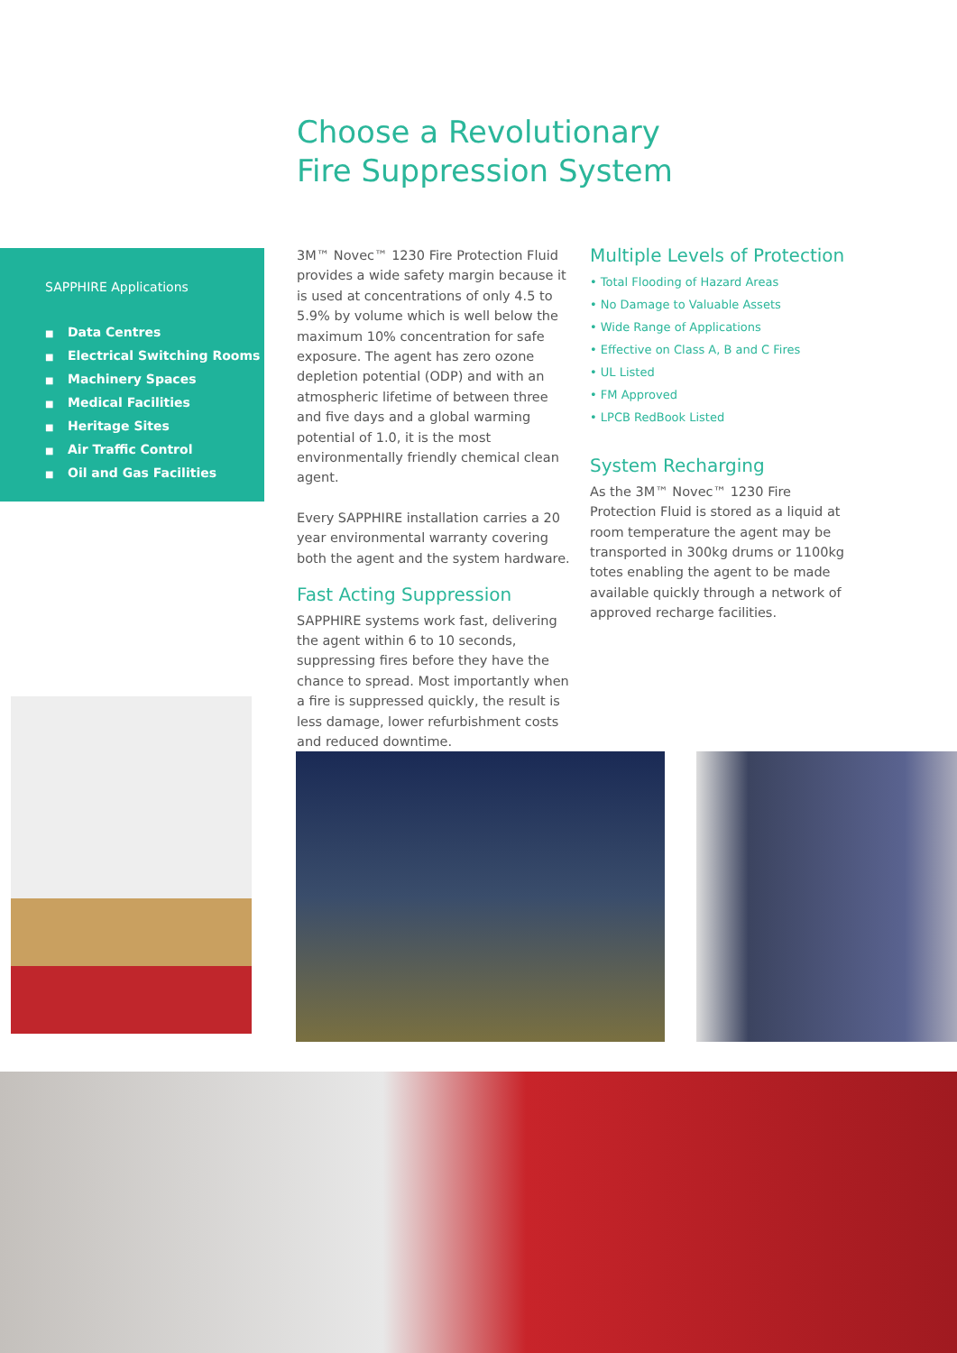Choose a Revolutionary
Fire Suppression System
SAPPHIRE Applications
■ Data Centres
■ Electrical Switching Rooms
■ Machinery Spaces
■ Medical Facilities
■ Heritage Sites
■ Air Traffic Control
■ Oil and Gas Facilities
3M™ Novec™ 1230 Fire Protection Fluid provides a wide safety margin because it is used at concentrations of only 4.5 to 5.9% by volume which is well below the maximum 10% concentration for safe exposure. The agent has zero ozone depletion potential (ODP) and with an atmospheric lifetime of between three and five days and a global warming potential of 1.0, it is the most environmentally friendly chemical clean agent.
Every SAPPHIRE installation carries a 20 year environmental warranty covering both the agent and the system hardware.
Fast Acting Suppression
SAPPHIRE systems work fast, delivering the agent within 6 to 10 seconds, suppressing fires before they have the chance to spread. Most importantly when a fire is suppressed quickly, the result is less damage, lower refurbishment costs and reduced downtime.
Multiple Levels of Protection
• Total Flooding of Hazard Areas
• No Damage to Valuable Assets
• Wide Range of Applications
• Effective on Class A, B and C Fires
• UL Listed
• FM Approved
• LPCB RedBook Listed
System Recharging
As the 3M™ Novec™ 1230 Fire Protection Fluid is stored as a liquid at room temperature the agent may be transported in 300kg drums or 1100kg totes enabling the agent to be made available quickly through a network of approved recharge facilities.